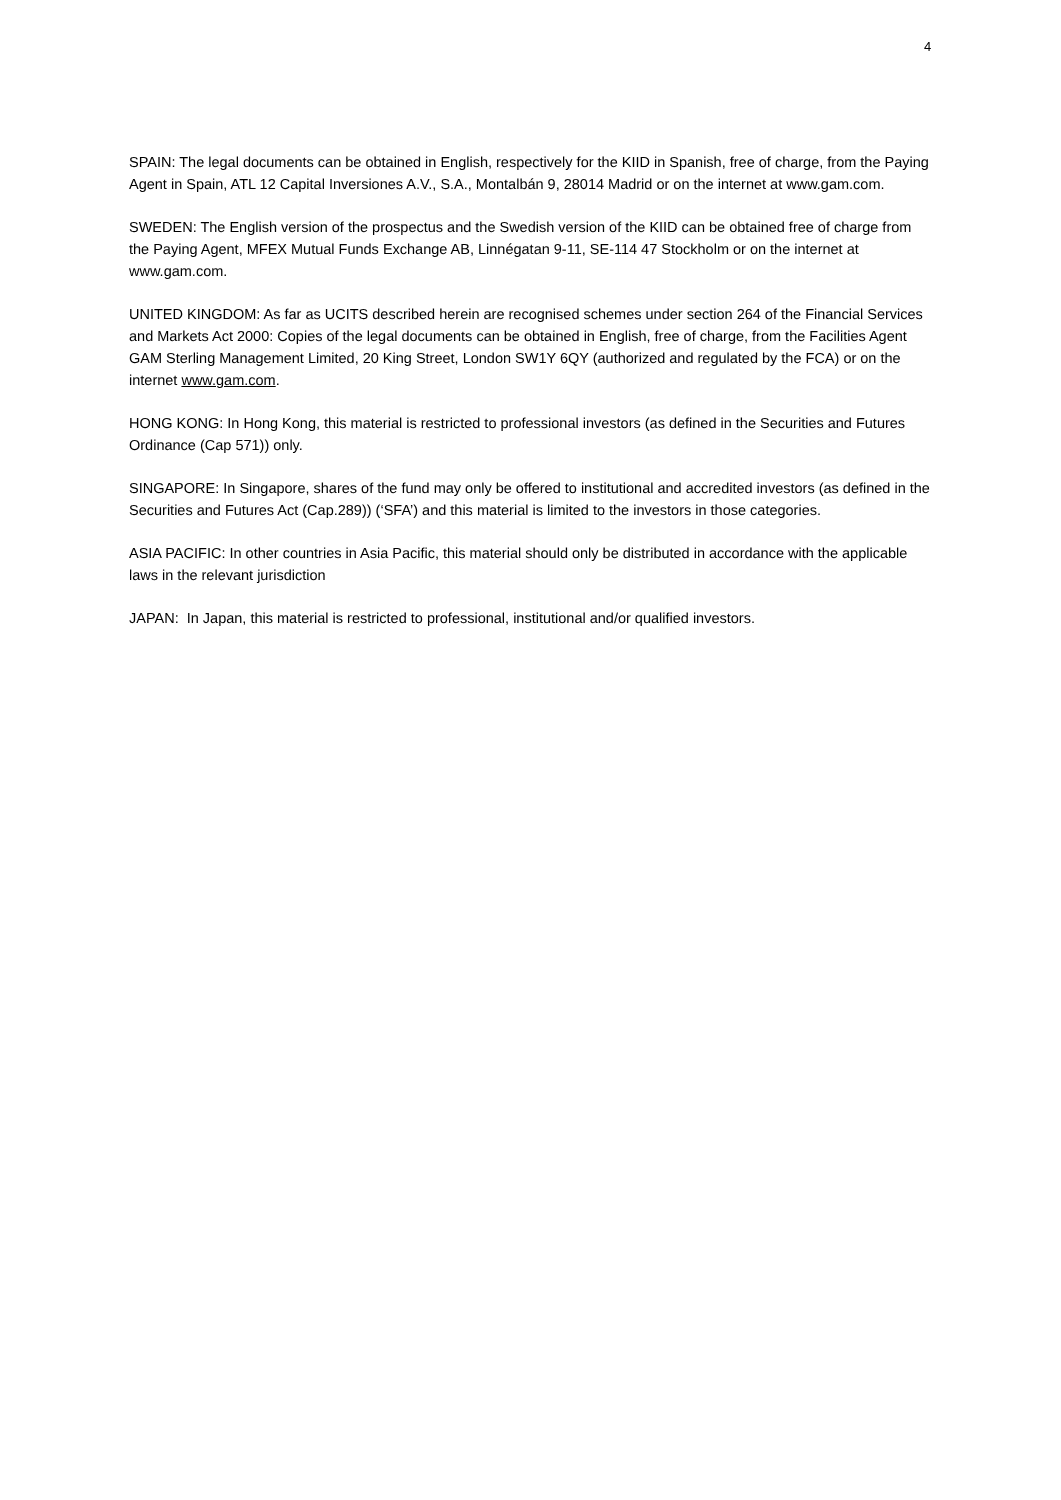4
SPAIN: The legal documents can be obtained in English, respectively for the KIID in Spanish, free of charge, from the Paying Agent in Spain, ATL 12 Capital Inversiones A.V., S.A., Montalbán 9, 28014 Madrid or on the internet at www.gam.com.
SWEDEN: The English version of the prospectus and the Swedish version of the KIID can be obtained free of charge from the Paying Agent, MFEX Mutual Funds Exchange AB, Linnégatan 9-11, SE-114 47 Stockholm or on the internet at www.gam.com.
UNITED KINGDOM: As far as UCITS described herein are recognised schemes under section 264 of the Financial Services and Markets Act 2000: Copies of the legal documents can be obtained in English, free of charge, from the Facilities Agent GAM Sterling Management Limited, 20 King Street, London SW1Y 6QY (authorized and regulated by the FCA) or on the internet www.gam.com.
HONG KONG: In Hong Kong, this material is restricted to professional investors (as defined in the Securities and Futures Ordinance (Cap 571)) only.
SINGAPORE: In Singapore, shares of the fund may only be offered to institutional and accredited investors (as defined in the Securities and Futures Act (Cap.289)) (‘SFA’) and this material is limited to the investors in those categories.
ASIA PACIFIC: In other countries in Asia Pacific, this material should only be distributed in accordance with the applicable laws in the relevant jurisdiction
JAPAN: In Japan, this material is restricted to professional, institutional and/or qualified investors.